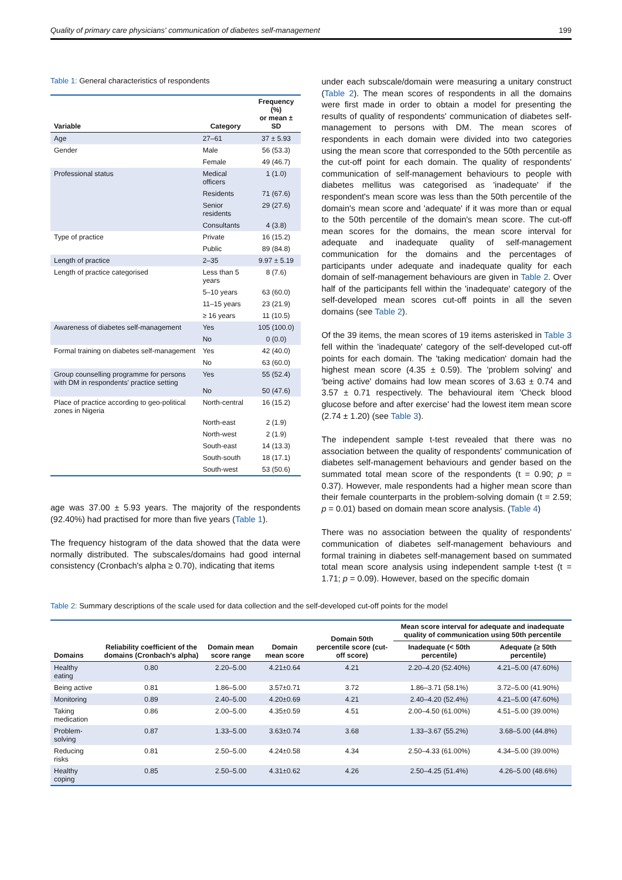Quality of primary care physicians' communication of diabetes self-management 199
Table 1: General characteristics of respondents
| Variable | Category | Frequency (%) or mean ± SD |
| --- | --- | --- |
| Age | 27–61 | 37 ± 5.93 |
| Gender | Male | 56 (53.3) |
| | Female | 49 (46.7) |
| Professional status | Medical officers | 1 (1.0) |
| | Residents | 71 (67.6) |
| | Senior residents | 29 (27.6) |
| | Consultants | 4 (3.8) |
| Type of practice | Private | 16 (15.2) |
| | Public | 89 (84.8) |
| Length of practice | 2–35 | 9.97 ± 5.19 |
| Length of practice categorised | Less than 5 years | 8 (7.6) |
| | 5–10 years | 63 (60.0) |
| | 11–15 years | 23 (21.9) |
| | ≥ 16 years | 11 (10.5) |
| Awareness of diabetes self-management | Yes | 105 (100.0) |
| | No | 0 (0.0) |
| Formal training on diabetes self-management | Yes | 42 (40.0) |
| | No | 63 (60.0) |
| Group counselling programme for persons with DM in respondents' practice setting | Yes No | 55 (52.4) 50 (47.6) |
| Place of practice according to geo-political zones in Nigeria | North-central | 16 (15.2) |
| | North-east | 2 (1.9) |
| | North-west | 2 (1.9) |
| | South-east | 14 (13.3) |
| | South-south | 18 (17.1) |
| | South-west | 53 (50.6) |
age was 37.00 ± 5.93 years. The majority of the respondents (92.40%) had practised for more than five years (Table 1).
The frequency histogram of the data showed that the data were normally distributed. The subscales/domains had good internal consistency (Cronbach's alpha ≥ 0.70), indicating that items
under each subscale/domain were measuring a unitary construct (Table 2). The mean scores of respondents in all the domains were first made in order to obtain a model for presenting the results of quality of respondents' communication of diabetes self-management to persons with DM. The mean scores of respondents in each domain were divided into two categories using the mean score that corresponded to the 50th percentile as the cut-off point for each domain. The quality of respondents' communication of self-management behaviours to people with diabetes mellitus was categorised as 'inadequate' if the respondent's mean score was less than the 50th percentile of the domain's mean score and 'adequate' if it was more than or equal to the 50th percentile of the domain's mean score. The cut-off mean scores for the domains, the mean score interval for adequate and inadequate quality of self-management communication for the domains and the percentages of participants under adequate and inadequate quality for each domain of self-management behaviours are given in Table 2. Over half of the participants fell within the 'inadequate' category of the self-developed mean scores cut-off points in all the seven domains (see Table 2).
Of the 39 items, the mean scores of 19 items asterisked in Table 3 fell within the 'inadequate' category of the self-developed cut-off points for each domain. The 'taking medication' domain had the highest mean score (4.35 ± 0.59). The 'problem solving' and 'being active' domains had low mean scores of 3.63 ± 0.74 and 3.57 ± 0.71 respectively. The behavioural item 'Check blood glucose before and after exercise' had the lowest item mean score (2.74 ± 1.20) (see Table 3).
The independent sample t-test revealed that there was no association between the quality of respondents' communication of diabetes self-management behaviours and gender based on the summated total mean score of the respondents (t = 0.90; p = 0.37). However, male respondents had a higher mean score than their female counterparts in the problem-solving domain (t = 2.59; p = 0.01) based on domain mean score analysis. (Table 4)
There was no association between the quality of respondents' communication of diabetes self-management behaviours and formal training in diabetes self-management based on summated total mean score analysis using independent sample t-test (t = 1.71; p = 0.09). However, based on the specific domain
Table 2: Summary descriptions of the scale used for data collection and the self-developed cut-off points for the model
| Domains | Reliability coefficient of the domains (Cronbach's alpha) | Domain mean score range | Domain mean score | Domain 50th percentile score (cut-off score) | Mean score interval for adequate and inadequate quality of communication using 50th percentile | |
| --- | --- | --- | --- | --- | --- | --- |
| | | | | | Inadequate (< 50th percentile) | Adequate (≥ 50th percentile) |
| Healthy eating | 0.80 | 2.20–5.00 | 4.21±0.64 | 4.21 | 2.20–4.20 (52.40%) | 4.21–5.00 (47.60%) |
| Being active | 0.81 | 1.86–5.00 | 3.57±0.71 | 3.72 | 1.86–3.71 (58.1%) | 3.72–5.00 (41.90%) |
| Monitoring | 0.89 | 2.40–5.00 | 4.20±0.69 | 4.21 | 2.40–4.20 (52.4%) | 4.21–5.00 (47.60%) |
| Taking medication | 0.86 | 2.00–5.00 | 4.35±0.59 | 4.51 | 2.00–4.50 (61.00%) | 4.51–5.00 (39.00%) |
| Problem-solving | 0.87 | 1.33–5.00 | 3.63±0.74 | 3.68 | 1.33–3.67 (55.2%) | 3.68–5.00 (44.8%) |
| Reducing risks | 0.81 | 2.50–5.00 | 4.24±0.58 | 4.34 | 2.50–4.33 (61.00%) | 4.34–5.00 (39.00%) |
| Healthy coping | 0.85 | 2.50–5.00 | 4.31±0.62 | 4.26 | 2.50–4.25 (51.4%) | 4.26–5.00 (48.6%) |